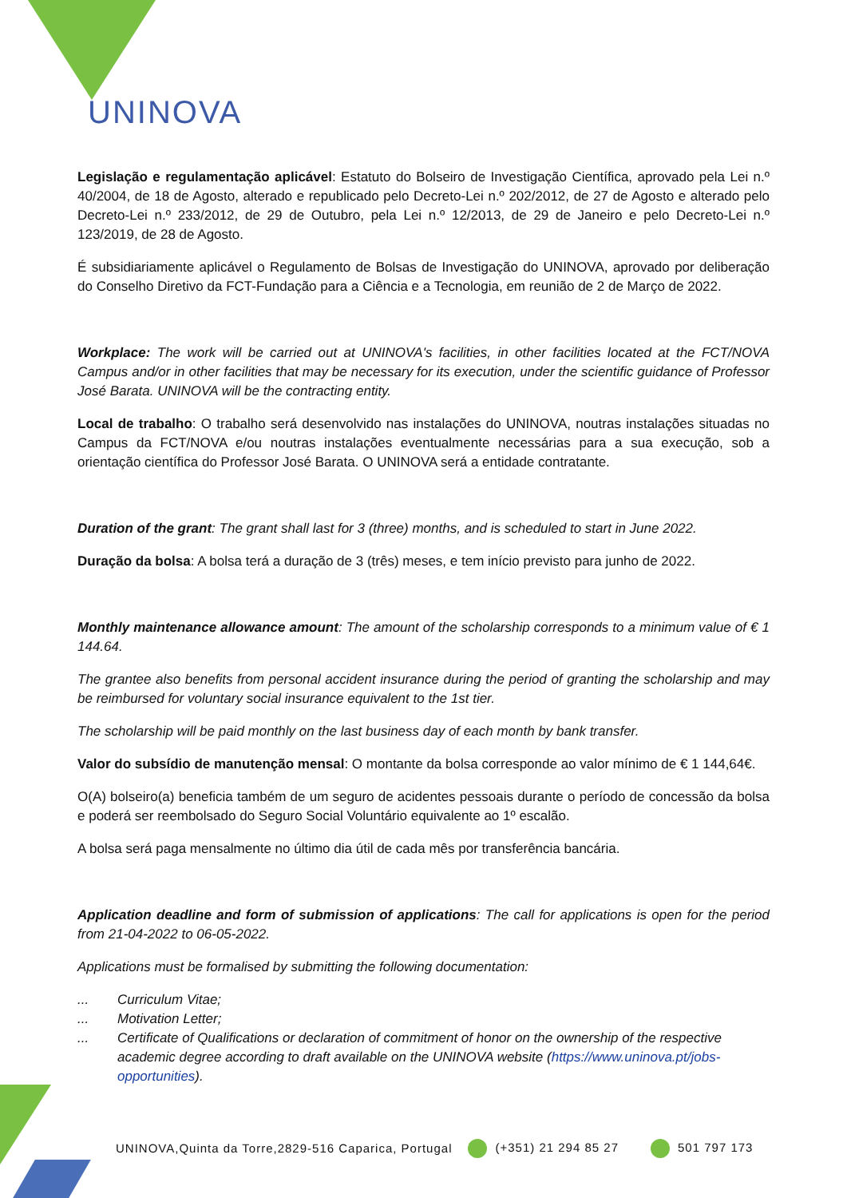UNINOVA
Legislação e regulamentação aplicável: Estatuto do Bolseiro de Investigação Científica, aprovado pela Lei n.º 40/2004, de 18 de Agosto, alterado e republicado pelo Decreto-Lei n.º 202/2012, de 27 de Agosto e alterado pelo Decreto-Lei n.º 233/2012, de 29 de Outubro, pela Lei n.º 12/2013, de 29 de Janeiro e pelo Decreto-Lei n.º 123/2019, de 28 de Agosto.
É subsidiariamente aplicável o Regulamento de Bolsas de Investigação do UNINOVA, aprovado por deliberação do Conselho Diretivo da FCT-Fundação para a Ciência e a Tecnologia, em reunião de 2 de Março de 2022.
Workplace: The work will be carried out at UNINOVA's facilities, in other facilities located at the FCT/NOVA Campus and/or in other facilities that may be necessary for its execution, under the scientific guidance of Professor José Barata. UNINOVA will be the contracting entity.
Local de trabalho: O trabalho será desenvolvido nas instalações do UNINOVA, noutras instalações situadas no Campus da FCT/NOVA e/ou noutras instalações eventualmente necessárias para a sua execução, sob a orientação científica do Professor José Barata. O UNINOVA será a entidade contratante.
Duration of the grant: The grant shall last for 3 (three) months, and is scheduled to start in June 2022.
Duração da bolsa: A bolsa terá a duração de 3 (três) meses, e tem início previsto para junho de 2022.
Monthly maintenance allowance amount: The amount of the scholarship corresponds to a minimum value of € 1 144.64.
The grantee also benefits from personal accident insurance during the period of granting the scholarship and may be reimbursed for voluntary social insurance equivalent to the 1st tier.
The scholarship will be paid monthly on the last business day of each month by bank transfer.
Valor do subsídio de manutenção mensal: O montante da bolsa corresponde ao valor mínimo de € 1 144,64€.
O(A) bolseiro(a) beneficia também de um seguro de acidentes pessoais durante o período de concessão da bolsa e poderá ser reembolsado do Seguro Social Voluntário equivalente ao 1º escalão.
A bolsa será paga mensalmente no último dia útil de cada mês por transferência bancária.
Application deadline and form of submission of applications: The call for applications is open for the period from 21-04-2022 to 06-05-2022.
Applications must be formalised by submitting the following documentation:
... Curriculum Vitae;
... Motivation Letter;
... Certificate of Qualifications or declaration of commitment of honor on the ownership of the respective academic degree according to draft available on the UNINOVA website (https://www.uninova.pt/jobs-opportunities).
UNINOVA,Quinta da Torre,2829-516 Caparica, Portugal (+351) 21 294 85 27 501 797 173